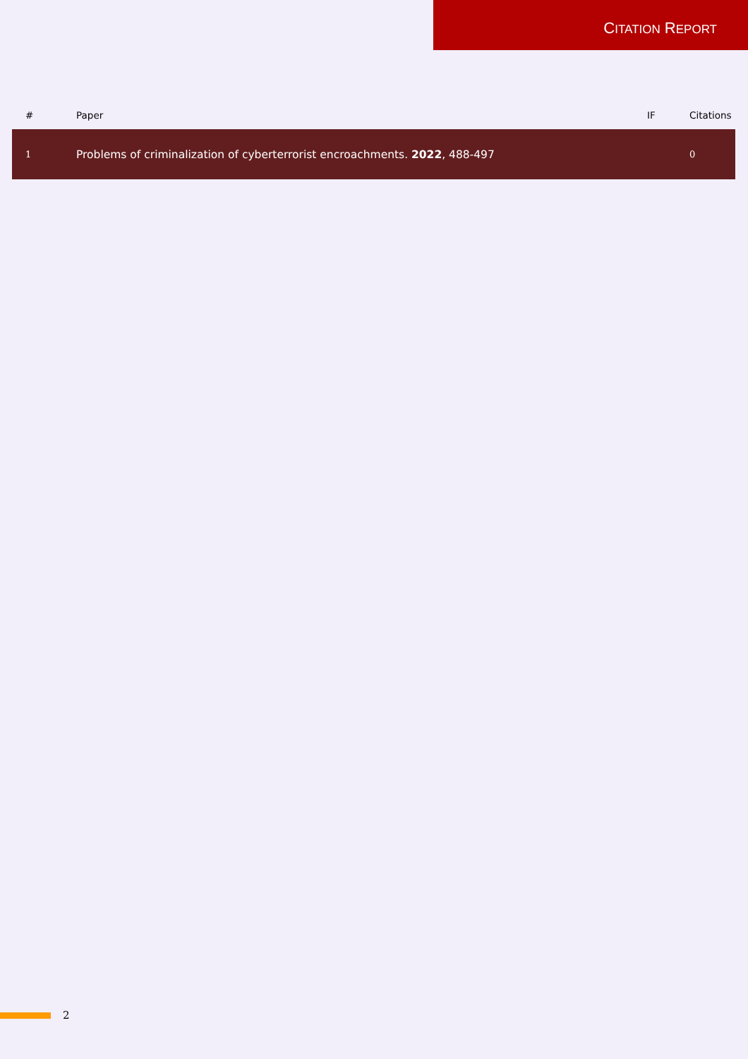CITATION REPORT
| # | Paper | IF | Citations |
| --- | --- | --- | --- |
| 1 | Problems of criminalization of cyberterrorist encroachments. 2022 , 488-497 | | 0 |
2